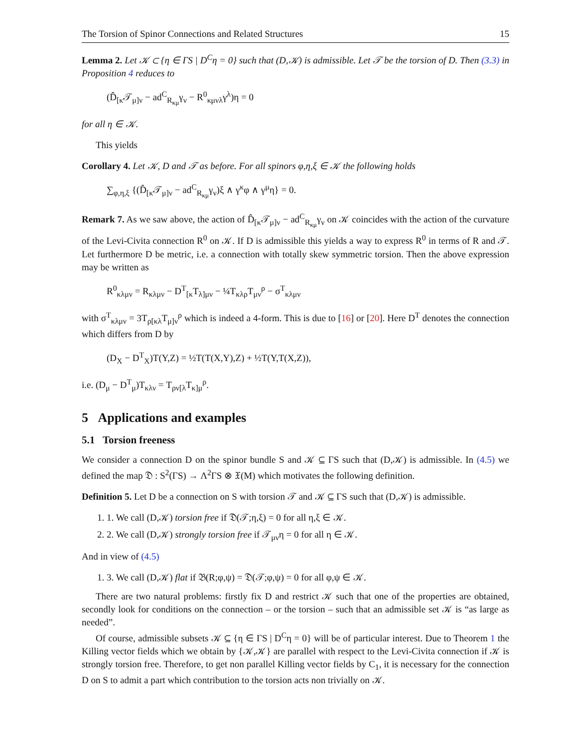The Torsion of Spinor Connections and Related Structures 15
Lemma 2. Let 𝒦 ⊂ {η ∈ ΓS | D<sup>C</sup>η = 0} such that (D,𝒦) is admissible. Let 𝒯 be the torsion of D. Then (3.3) in Proposition 4 reduces to
(D̂<sub>[κ</sub>𝒯<sub>μ]ν</sub> − ad<sup>C</sup><sub>R<sub>κμ</sub></sub>γ<sub>ν</sub> − R<sup>0</sup><sub>κμνλ</sub>γ<sup>λ</sup>)η = 0
for all η ∈ 𝒦.
This yields
Corollary 4. Let 𝒦, D and 𝒯 as before. For all spinors φ,η,ξ ∈ 𝒦 the following holds
∑<sub>φ,η,ξ</sub> {(D̂<sub>[κ</sub>𝒯<sub>μ]ν</sub> − ad<sup>C</sup><sub>R<sub>κμ</sub></sub>γ<sub>ν</sub>)ξ ∧ γ<sup>κ</sup>φ ∧ γ<sup>μ</sup>η} = 0.
Remark 7. As we saw above, the action of D̂<sub>[κ</sub>𝒯<sub>μ]ν</sub> − ad<sup>C</sup><sub>R<sub>κμ</sub></sub>γ<sub>ν</sub> on 𝒦 coincides with the action of the curvature of the Levi-Civita connection R<sup>0</sup> on 𝒦. If D is admissible this yields a way to express R<sup>0</sup> in terms of R and 𝒯. Let furthermore D be metric, i.e. a connection with totally skew symmetric torsion. Then the above expression may be written as
R<sup>0</sup><sub>κλμν</sub> = R<sub>κλμν</sub> − D<sup>T</sup><sub>[κ</sub>T<sub>λ]μν</sub> − ¼T<sub>κλρ</sub>T<sub>μν</sub><sup>ρ</sup> − σ<sup>T</sup><sub>κλμν</sub>
with σ<sup>T</sup><sub>κλμν</sub> = 3T<sub>ρ[κλ</sub>T<sub>μ]ν</sub><sup>ρ</sup> which is indeed a 4-form. This is due to [16] or [20]. Here D<sup>T</sup> denotes the connection which differs from D by
(D<sub>X</sub> − D<sup>T</sup><sub>X</sub>)T(Y,Z) = ½T(T(X,Y),Z) + ½T(Y,T(X,Z)),
i.e. (D<sub>μ</sub> − D<sup>T</sup><sub>μ</sub>)T<sub>κλν</sub> = T<sub>ρν[λ</sub>T<sub>κ]μ</sub><sup>ρ</sup>.
5 Applications and examples
5.1 Torsion freeness
We consider a connection D on the spinor bundle S and 𝒦 ⊆ ΓS such that (D,𝒦) is admissible. In (4.5) we defined the map 𝔇 : S<sup>2</sup>(ΓS) → Λ<sup>2</sup>ΓS ⊗ 𝔛(M) which motivates the following definition.
Definition 5. Let D be a connection on S with torsion 𝒯 and 𝒦 ⊆ ΓS such that (D,𝒦) is admissible.
1. 1. We call (D,𝒦) torsion free if 𝔇(𝒯;η,ξ) = 0 for all η,ξ ∈ 𝒦.
2. 2. We call (D,𝒦) strongly torsion free if 𝒯<sub>μν</sub>η = 0 for all η ∈ 𝒦.
And in view of (4.5)
1. 3. We call (D,𝒦) flat if 𝔅(R;φ,ψ) = 𝔇(𝒯;φ,ψ) = 0 for all φ,ψ ∈ 𝒦.
There are two natural problems: firstly fix D and restrict 𝒦 such that one of the properties are obtained, secondly look for conditions on the connection – or the torsion – such that an admissible set 𝒦 is “as large as needed”.
Of course, admissible subsets 𝒦 ⊆ {η ∈ ΓS | D<sup>C</sup>η = 0} will be of particular interest. Due to Theorem 1 the Killing vector fields which we obtain by {𝒦,𝒦} are parallel with respect to the Levi-Civita connection if 𝒦 is strongly torsion free. Therefore, to get non parallel Killing vector fields by C<sub>1</sub>, it is necessary for the connection D on S to admit a part which contribution to the torsion acts non trivially on 𝒦.